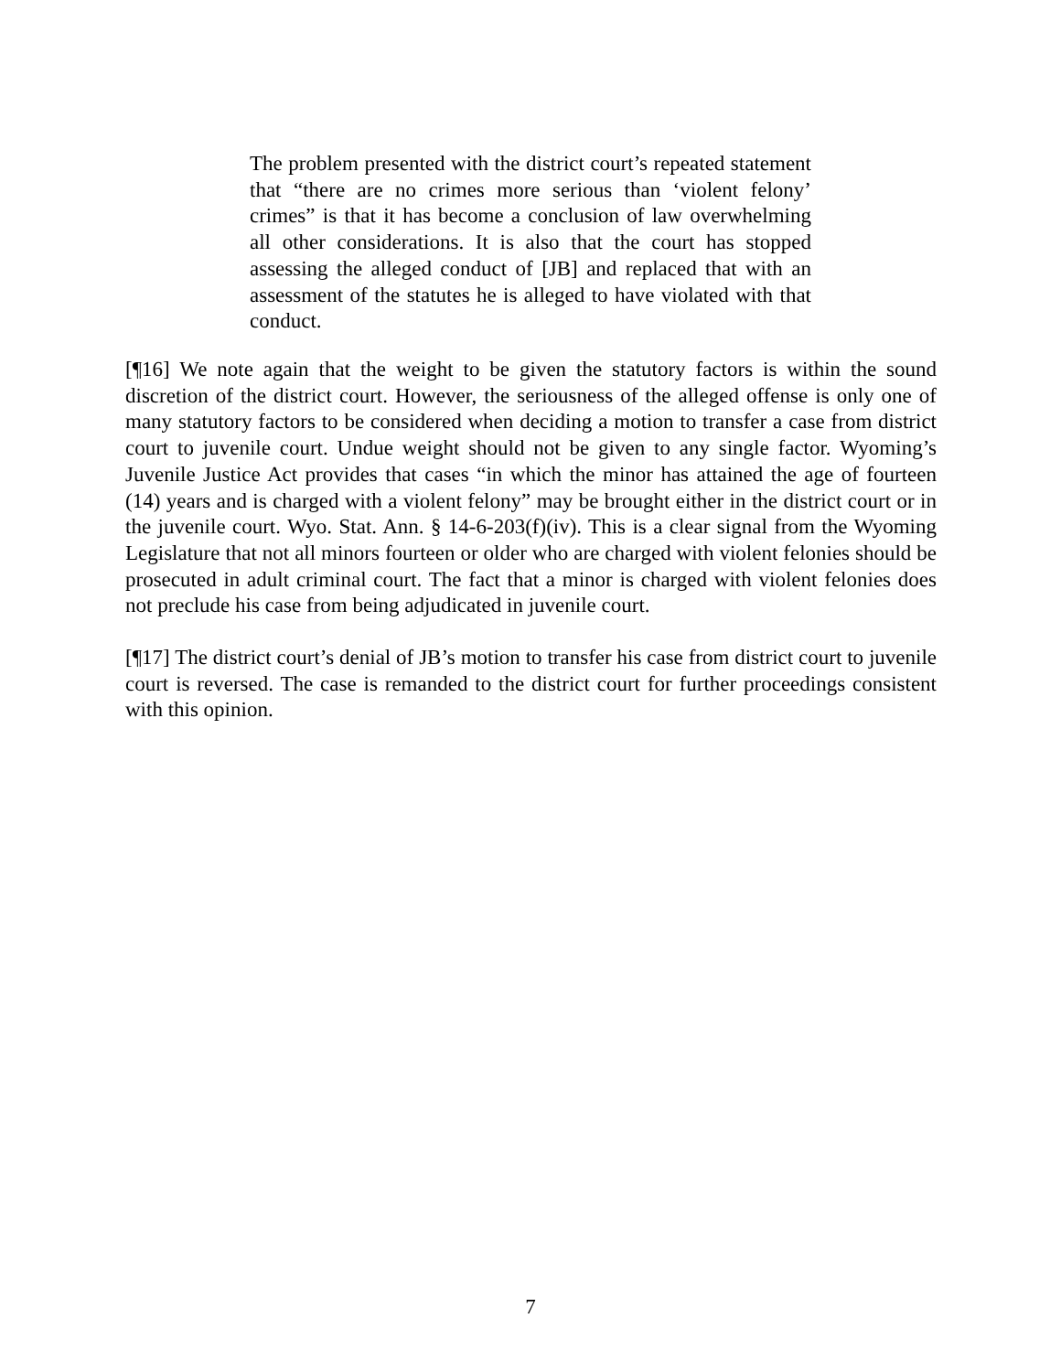The problem presented with the district court’s repeated statement that “there are no crimes more serious than ‘violent felony’ crimes” is that it has become a conclusion of law overwhelming all other considerations. It is also that the court has stopped assessing the alleged conduct of [JB] and replaced that with an assessment of the statutes he is alleged to have violated with that conduct.
[¶16] We note again that the weight to be given the statutory factors is within the sound discretion of the district court. However, the seriousness of the alleged offense is only one of many statutory factors to be considered when deciding a motion to transfer a case from district court to juvenile court. Undue weight should not be given to any single factor. Wyoming’s Juvenile Justice Act provides that cases “in which the minor has attained the age of fourteen (14) years and is charged with a violent felony” may be brought either in the district court or in the juvenile court. Wyo. Stat. Ann. § 14-6-203(f)(iv). This is a clear signal from the Wyoming Legislature that not all minors fourteen or older who are charged with violent felonies should be prosecuted in adult criminal court. The fact that a minor is charged with violent felonies does not preclude his case from being adjudicated in juvenile court.
[¶17] The district court’s denial of JB’s motion to transfer his case from district court to juvenile court is reversed. The case is remanded to the district court for further proceedings consistent with this opinion.
7